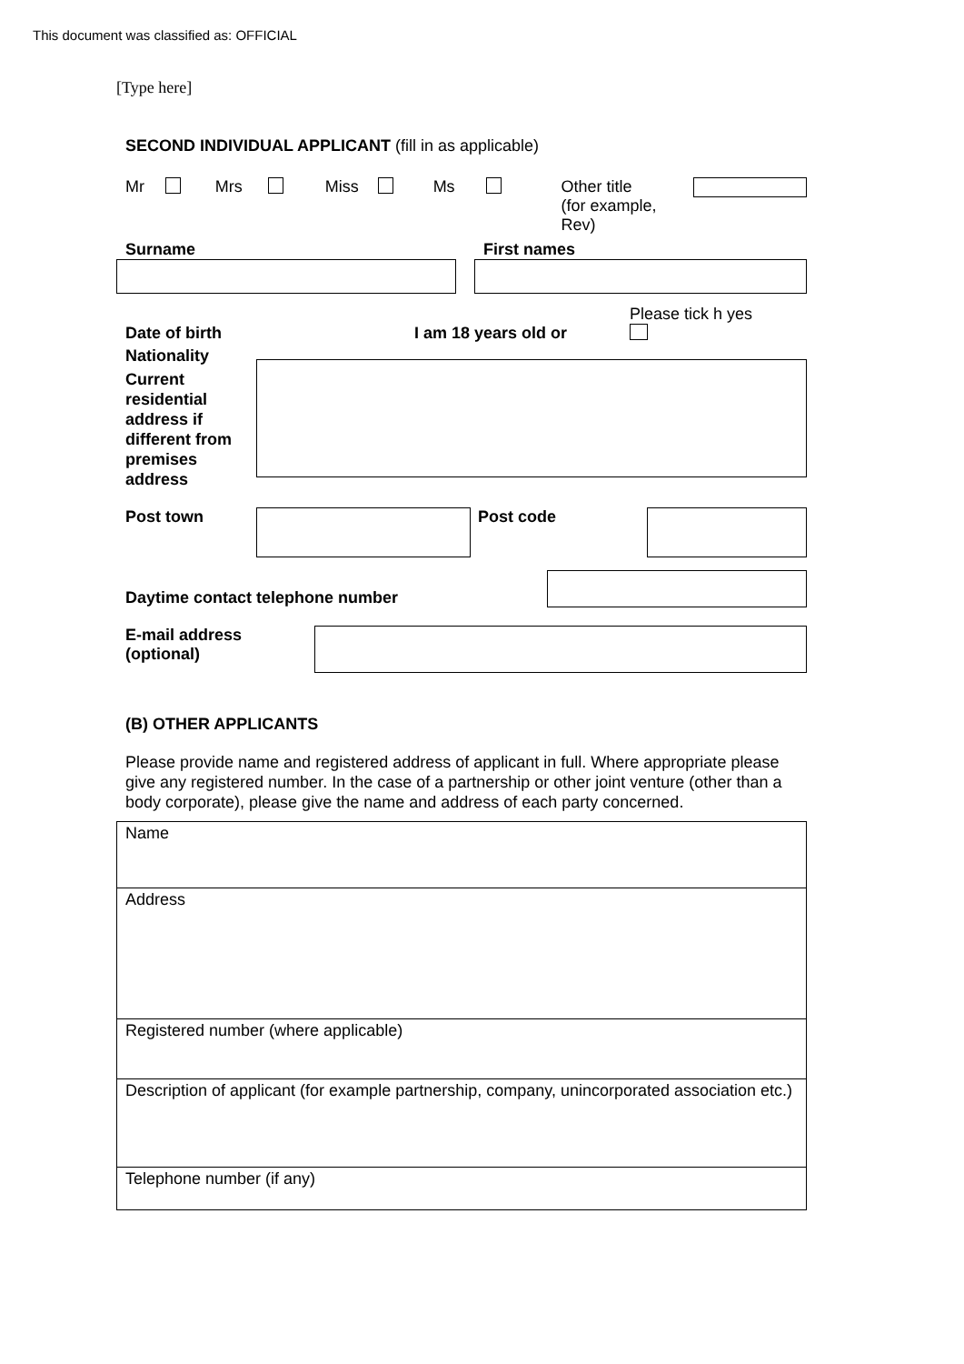This document was classified as: OFFICIAL
[Type here]
SECOND INDIVIDUAL APPLICANT (fill in as applicable)
Mr Mrs Miss Ms Other title
(for example, Rev)
Surname First names
Please tick h yes
Date of birth I am 18 years old or
Nationality
Current residential address if different from premises address
Post town Post code
Daytime contact telephone number
E-mail address
(optional)
(B) OTHER APPLICANTS
Please provide name and registered address of applicant in full. Where appropriate please give any registered number. In the case of a partnership or other joint venture (other than a body corporate), please give the name and address of each party concerned.
Name
Address
Registered number (where applicable)
Description of applicant (for example partnership, company, unincorporated association etc.)
Telephone number (if any)